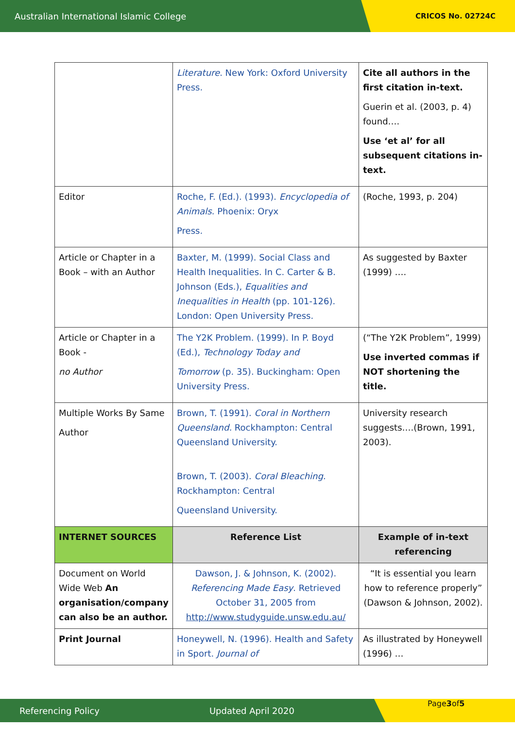Australian International Islamic College CRICOS No. 02724C
| | Literature . New York: Oxford University Press. | Cite all authors in the first citation in-text. Guerin et al. (2003, p. 4) found…. Use ‘et al’ for all subsequent citations in-text. |
| Editor | Roche, F. (Ed.). (1993). Encyclopedia of Animals . Phoenix: Oryx Press. | (Roche, 1993, p. 204) |
| Article or Chapter in a Book – with an Author | Baxter, M. (1999). Social Class and Health Inequalities. In C. Carter & B. Johnson (Eds.), Equalities and Inequalities in Health (pp. 101-126). London: Open University Press. | As suggested by Baxter (1999) …. |
| Article or Chapter in a Book - no Author | The Y2K Problem. (1999). In P. Boyd (Ed.), Technology Today and Tomorrow (p. 35). Buckingham: Open University Press. | (“The Y2K Problem”, 1999) Use inverted commas if NOT shortening the title. |
| Multiple Works By Same Author | Brown, T. (1991). Coral in Northern Queensland. Rockhampton: Central Queensland University. Brown, T. (2003). Coral Bleaching . Rockhampton: Central Queensland University. | University research suggests….(Brown, 1991, 2003). |
| INTERNET SOURCES | Reference List | Example of in-text referencing |
| Document on World Wide Web An organisation/company can also be an author. | Dawson, J. & Johnson, K. (2002). Referencing Made Easy . Retrieved October 31, 2005 from http://www.studyguide.unsw.edu.au/ | “It is essential you learn how to reference properly” (Dawson & Johnson, 2002). |
| Print Journal | Honeywell, N. (1996). Health and Safety in Sport. Journal of | As illustrated by Honeywell (1996) … |
Referencing Policy Updated April 2020 Page 3 of 5